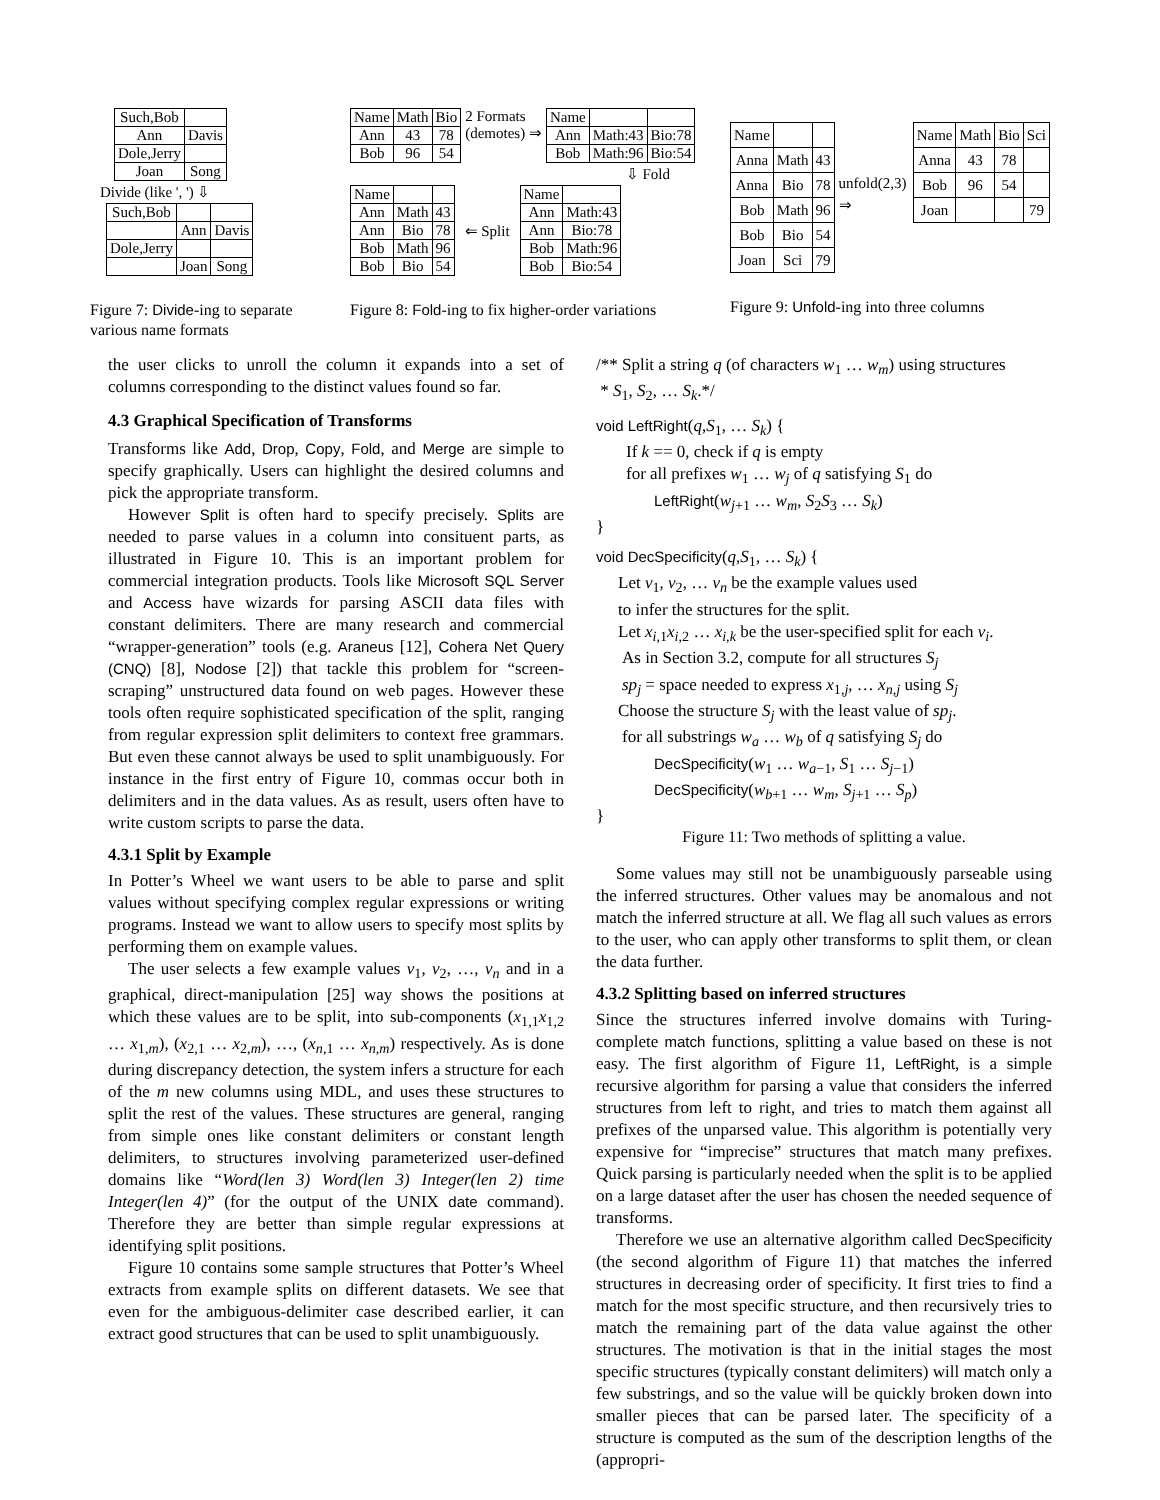| Such,Bob | |
| Ann | Davis |
| Dole,Jerry | |
| Joan | Song |
Divide (like ', ') ⇩
| Such,Bob | | |
| | Ann | Davis |
| Dole,Jerry | | |
| | Joan | Song |
Figure 7: Divide-ing to separate various name formats
| Name | Math | Bio |
| Ann | 43 | 78 |
| Bob | 96 | 54 |
2 Formats
(demotes) ⇒
| Name | | |
| Ann | Math:43 | Bio:78 |
| Bob | Math:96 | Bio:54 |
⇩ Fold
| Name | | |
| Ann | Math | 43 |
| Ann | Bio | 78 |
| Bob | Math | 96 |
| Bob | Bio | 54 |
⇐ Split
| Name | |
| Ann | Math:43 |
| Ann | Bio:78 |
| Bob | Math:96 |
| Bob | Bio:54 |
Figure 8: Fold-ing to fix higher-order variations
| Name | | |
| Anna | Math | 43 |
| Anna | Bio | 78 |
| Bob | Math | 96 |
| Bob | Bio | 54 |
| Joan | Sci | 79 |
unfold(2,3) ⇒
| Name | Math | Bio | Sci |
| Anna | 43 | 78 | |
| Bob | 96 | 54 | |
| Joan | | | 79 |
Figure 9: Unfold-ing into three columns
the user clicks to unroll the column it expands into a set of columns corresponding to the distinct values found so far.
4.3 Graphical Specification of Transforms
Transforms like Add, Drop, Copy, Fold, and Merge are simple to specify graphically. Users can highlight the desired columns and pick the appropriate transform.
However Split is often hard to specify precisely. Splits are needed to parse values in a column into consituent parts, as illustrated in Figure 10. This is an important problem for commercial integration products. Tools like Microsoft SQL Server and Access have wizards for parsing ASCII data files with constant delimiters. There are many research and commercial “wrapper-generation” tools (e.g. Araneus [12], Cohera Net Query (CNQ) [8], Nodose [2]) that tackle this problem for “screen-scraping” unstructured data found on web pages. However these tools often require sophisticated specification of the split, ranging from regular expression split delimiters to context free grammars. But even these cannot always be used to split unambiguously. For instance in the first entry of Figure 10, commas occur both in delimiters and in the data values. As as result, users often have to write custom scripts to parse the data.
4.3.1 Split by Example
In Potter’s Wheel we want users to be able to parse and split values without specifying complex regular expressions or writing programs. Instead we want to allow users to specify most splits by performing them on example values.
The user selects a few example values v<sub>1</sub>, v<sub>2</sub>, …, v<sub>n</sub> and in a graphical, direct-manipulation [25] way shows the positions at which these values are to be split, into sub-components (x<sub>1,1</sub>x<sub>1,2</sub> … x<sub>1,m</sub>), (x<sub>2,1</sub> … x<sub>2,m</sub>), …, (x<sub>n,1</sub> … x<sub>n,m</sub>) respectively. As is done during discrepancy detection, the system infers a structure for each of the m new columns using MDL, and uses these structures to split the rest of the values. These structures are general, ranging from simple ones like constant delimiters or constant length delimiters, to structures involving parameterized user-defined domains like “Word(len 3) Word(len 3) Integer(len 2) time Integer(len 4)” (for the output of the UNIX date command). Therefore they are better than simple regular expressions at identifying split positions.
Figure 10 contains some sample structures that Potter’s Wheel extracts from example splits on different datasets. We see that even for the ambiguous-delimiter case described earlier, it can extract good structures that can be used to split unambiguously.
/** Split a string q (of characters w<sub>1</sub> … w<sub>m</sub>) using structures
* S<sub>1</sub>, S<sub>2</sub>, … S<sub>k</sub>.*/
void LeftRight(q,S<sub>1</sub>, … S<sub>k</sub>) {
If k == 0, check if q is empty
for all prefixes w<sub>1</sub> … w<sub>j</sub> of q satisfying S<sub>1</sub> do
LeftRight(w<sub>j+1</sub> … w<sub>m</sub>, S<sub>2</sub>S<sub>3</sub> … S<sub>k</sub>)
}
void DecSpecificity(q,S<sub>1</sub>, … S<sub>k</sub>) {
Let v<sub>1</sub>, v<sub>2</sub>, … v<sub>n</sub> be the example values used
to infer the structures for the split.
Let x<sub>i,1</sub>x<sub>i,2</sub> … x<sub>i,k</sub> be the user-specified split for each v<sub>i</sub>.
As in Section 3.2, compute for all structures S<sub>j</sub>
sp<sub>j</sub> = space needed to express x<sub>1,j</sub>, … x<sub>n,j</sub> using S<sub>j</sub>
Choose the structure S<sub>j</sub> with the least value of sp<sub>j</sub>.
for all substrings w<sub>a</sub> … w<sub>b</sub> of q satisfying S<sub>j</sub> do
DecSpecificity(w<sub>1</sub> … w<sub>a−1</sub>, S<sub>1</sub> … S<sub>j−1</sub>)
DecSpecificity(w<sub>b+1</sub> … w<sub>m</sub>, S<sub>j+1</sub> … S<sub>p</sub>)
}
Figure 11: Two methods of splitting a value.
Some values may still not be unambiguously parseable using the inferred structures. Other values may be anomalous and not match the inferred structure at all. We flag all such values as errors to the user, who can apply other transforms to split them, or clean the data further.
4.3.2 Splitting based on inferred structures
Since the structures inferred involve domains with Turing-complete match functions, splitting a value based on these is not easy. The first algorithm of Figure 11, LeftRight, is a simple recursive algorithm for parsing a value that considers the inferred structures from left to right, and tries to match them against all prefixes of the unparsed value. This algorithm is potentially very expensive for “imprecise” structures that match many prefixes. Quick parsing is particularly needed when the split is to be applied on a large dataset after the user has chosen the needed sequence of transforms.
Therefore we use an alternative algorithm called DecSpecificity (the second algorithm of Figure 11) that matches the inferred structures in decreasing order of specificity. It first tries to find a match for the most specific structure, and then recursively tries to match the remaining part of the data value against the other structures. The motivation is that in the initial stages the most specific structures (typically constant delimiters) will match only a few substrings, and so the value will be quickly broken down into smaller pieces that can be parsed later. The specificity of a structure is computed as the sum of the description lengths of the (appropri-